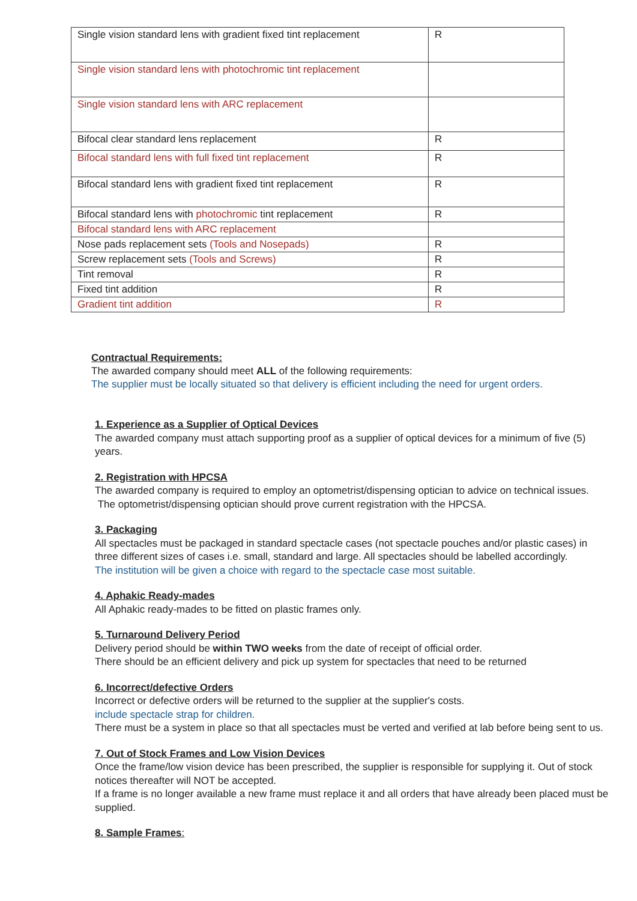| Single vision standard lens with gradient fixed tint replacement | R |
| Single vision standard lens with photochromic tint replacement | |
| Single vision standard lens with ARC replacement | |
| Bifocal clear standard lens replacement | R |
| Bifocal standard lens with full fixed tint replacement | R |
| Bifocal standard lens with gradient fixed tint replacement | R |
| Bifocal standard lens with photochromic tint replacement | R |
| Bifocal standard lens with ARC replacement | |
| Nose pads replacement sets (Tools and Nosepads) | R |
| Screw replacement sets (Tools and Screws) | R |
| Tint removal | R |
| Fixed tint addition | R |
| Gradient tint addition | R |
Contractual Requirements:
The awarded company should meet ALL of the following requirements:
The supplier must be locally situated so that delivery is efficient including the need for urgent orders.
1. Experience as a Supplier of Optical Devices
The awarded company must attach supporting proof as a supplier of optical devices for a minimum of five (5) years.
2. Registration with HPCSA
The awarded company is required to employ an optometrist/dispensing optician to advice on technical issues.
The optometrist/dispensing optician should prove current registration with the HPCSA.
3. Packaging
All spectacles must be packaged in standard spectacle cases (not spectacle pouches and/or plastic cases) in three different sizes of cases i.e. small, standard and large. All spectacles should be labelled accordingly.
The institution will be given a choice with regard to the spectacle case most suitable.
4. Aphakic Ready-mades
All Aphakic ready-mades to be fitted on plastic frames only.
5. Turnaround Delivery Period
Delivery period should be within TWO weeks from the date of receipt of official order.
There should be an efficient delivery and pick up system for spectacles that need to be returned
6. Incorrect/defective Orders
Incorrect or defective orders will be returned to the supplier at the supplier's costs.
include spectacle strap for children.
There must be a system in place so that all spectacles must be verted and verified at lab before being sent to us.
7. Out of Stock Frames and Low Vision Devices
Once the frame/low vision device has been prescribed, the supplier is responsible for supplying it. Out of stock notices thereafter will NOT be accepted.
If a frame is no longer available a new frame must replace it and all orders that have already been placed must be supplied.
8. Sample Frames: